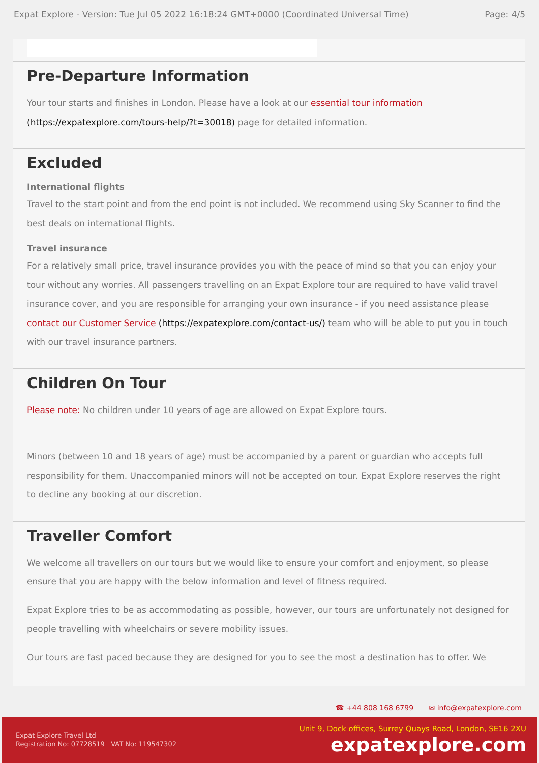Expat Explore - Version: Tue Jul 05 2022 16:18:24 GMT+0000 (Coordinated Universal Time) Page: 4/5
Pre-Departure Information
Your tour starts and finishes in London. Please have a look at our essential tour information (https://expatexplore.com/tours-help/?t=30018) page for detailed information.
Excluded
International flights
Travel to the start point and from the end point is not included. We recommend using Sky Scanner to find the best deals on international flights.
Travel insurance
For a relatively small price, travel insurance provides you with the peace of mind so that you can enjoy your tour without any worries. All passengers travelling on an Expat Explore tour are required to have valid travel insurance cover, and you are responsible for arranging your own insurance - if you need assistance please contact our Customer Service (https://expatexplore.com/contact-us/) team who will be able to put you in touch with our travel insurance partners.
Children On Tour
Please note: No children under 10 years of age are allowed on Expat Explore tours.
Minors (between 10 and 18 years of age) must be accompanied by a parent or guardian who accepts full responsibility for them. Unaccompanied minors will not be accepted on tour. Expat Explore reserves the right to decline any booking at our discretion.
Traveller Comfort
We welcome all travellers on our tours but we would like to ensure your comfort and enjoyment, so please ensure that you are happy with the below information and level of fitness required.
Expat Explore tries to be as accommodating as possible, however, our tours are unfortunately not designed for people travelling with wheelchairs or severe mobility issues.
Our tours are fast paced because they are designed for you to see the most a destination has to offer. We
☎ +44 808 168 6799 ✉ info@expatexplore.com
Expat Explore Travel Ltd
Registration No: 07728519 VAT No: 119547302
Unit 9, Dock offices, Surrey Quays Road, London, SE16 2XU
expatexplore.com